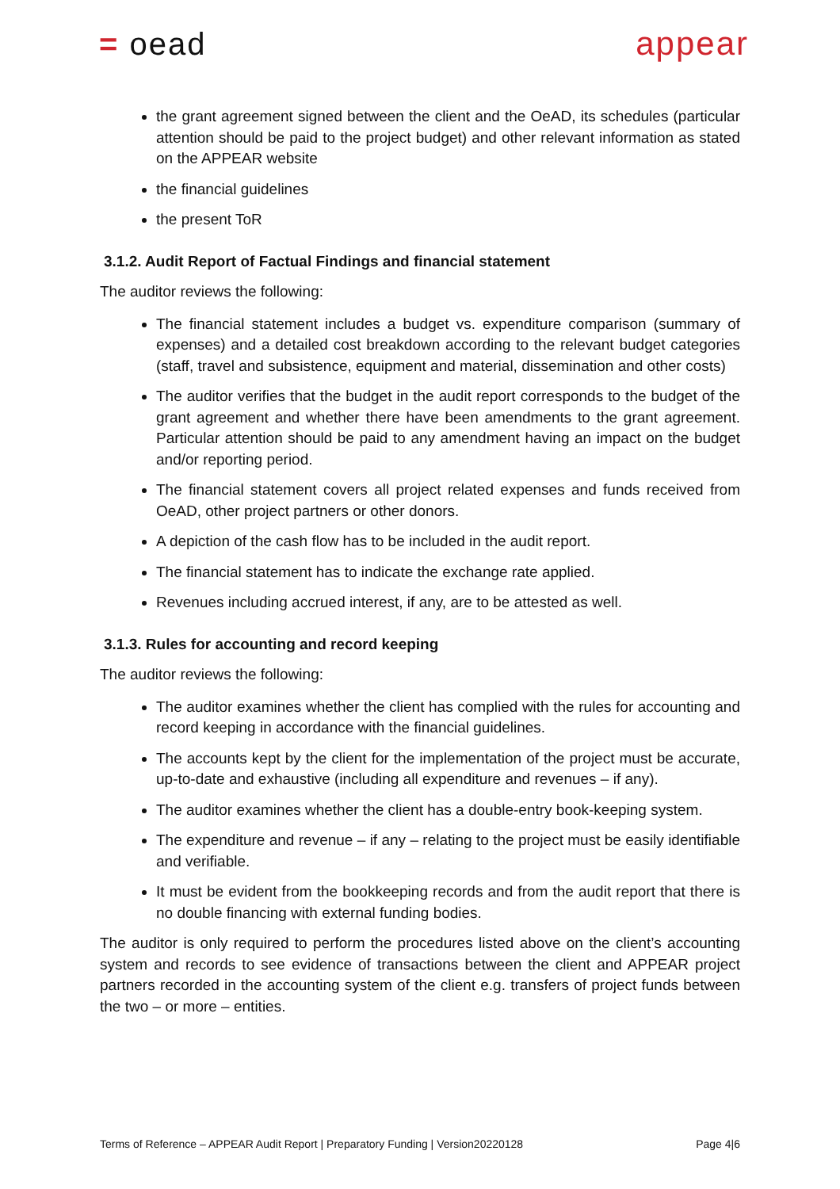= oead appear
the grant agreement signed between the client and the OeAD, its schedules (particular attention should be paid to the project budget) and other relevant information as stated on the APPEAR website
the financial guidelines
the present ToR
3.1.2. Audit Report of Factual Findings and financial statement
The auditor reviews the following:
The financial statement includes a budget vs. expenditure comparison (summary of expenses) and a detailed cost breakdown according to the relevant budget categories (staff, travel and subsistence, equipment and material, dissemination and other costs)
The auditor verifies that the budget in the audit report corresponds to the budget of the grant agreement and whether there have been amendments to the grant agreement. Particular attention should be paid to any amendment having an impact on the budget and/or reporting period.
The financial statement covers all project related expenses and funds received from OeAD, other project partners or other donors.
A depiction of the cash flow has to be included in the audit report.
The financial statement has to indicate the exchange rate applied.
Revenues including accrued interest, if any, are to be attested as well.
3.1.3. Rules for accounting and record keeping
The auditor reviews the following:
The auditor examines whether the client has complied with the rules for accounting and record keeping in accordance with the financial guidelines.
The accounts kept by the client for the implementation of the project must be accurate, up-to-date and exhaustive (including all expenditure and revenues – if any).
The auditor examines whether the client has a double-entry book-keeping system.
The expenditure and revenue – if any – relating to the project must be easily identifiable and verifiable.
It must be evident from the bookkeeping records and from the audit report that there is no double financing with external funding bodies.
The auditor is only required to perform the procedures listed above on the client’s accounting system and records to see evidence of transactions between the client and APPEAR project partners recorded in the accounting system of the client e.g. transfers of project funds between the two – or more – entities.
Terms of Reference – APPEAR Audit Report | Preparatory Funding | Version20220128 Page 4|6